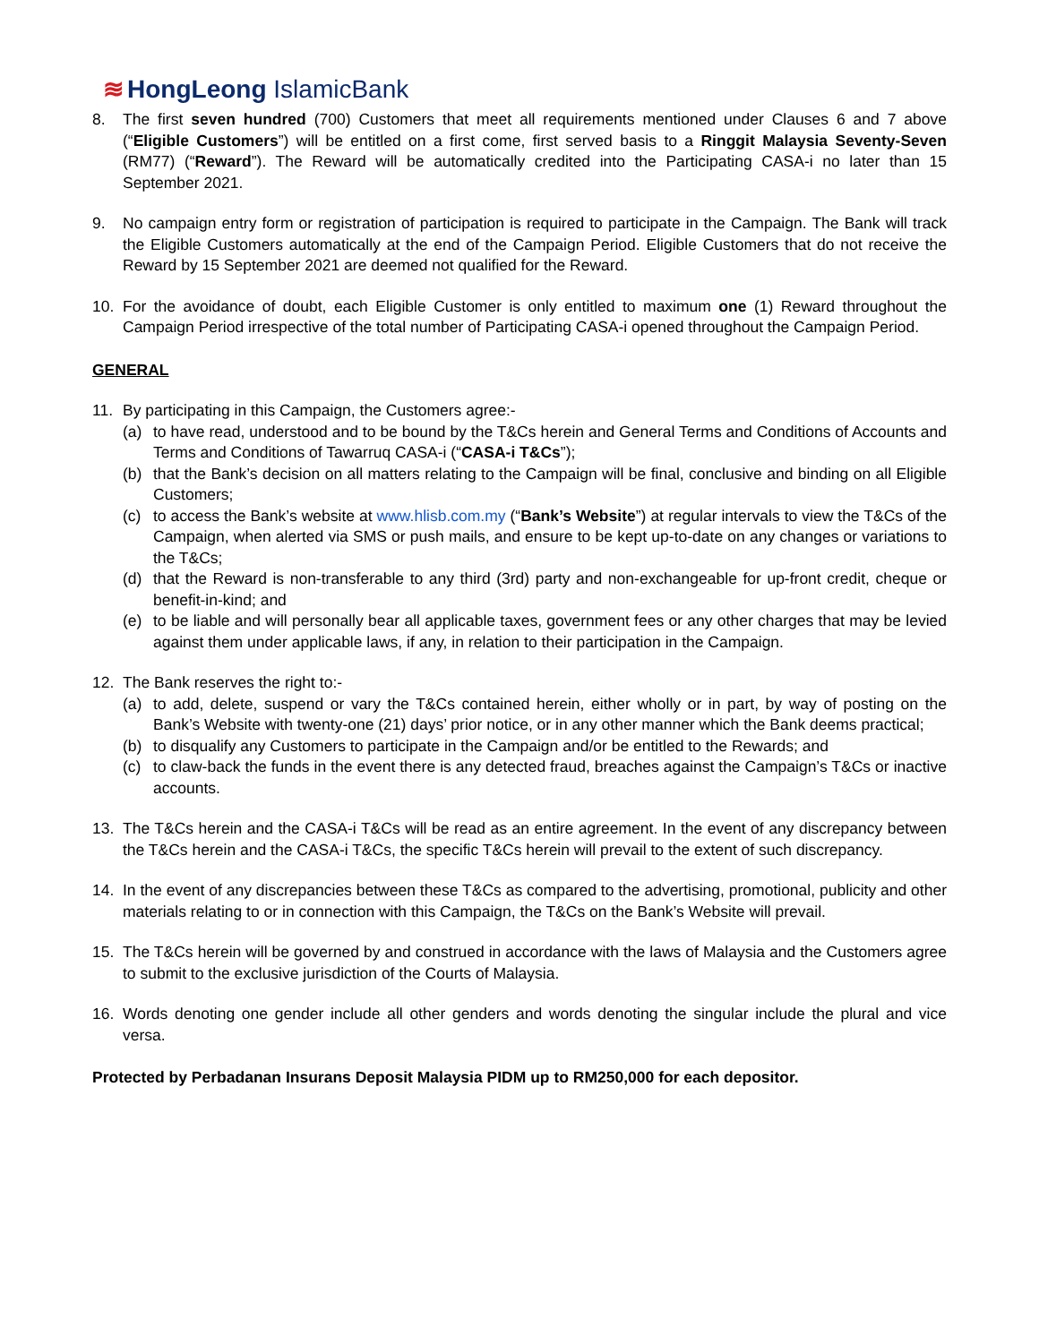≋ HongLeong IslamicBank
8. The first seven hundred (700) Customers that meet all requirements mentioned under Clauses 6 and 7 above (“Eligible Customers”) will be entitled on a first come, first served basis to a Ringgit Malaysia Seventy-Seven (RM77) (“Reward”). The Reward will be automatically credited into the Participating CASA-i no later than 15 September 2021.
9. No campaign entry form or registration of participation is required to participate in the Campaign. The Bank will track the Eligible Customers automatically at the end of the Campaign Period. Eligible Customers that do not receive the Reward by 15 September 2021 are deemed not qualified for the Reward.
10. For the avoidance of doubt, each Eligible Customer is only entitled to maximum one (1) Reward throughout the Campaign Period irrespective of the total number of Participating CASA-i opened throughout the Campaign Period.
GENERAL
11. By participating in this Campaign, the Customers agree:-
(a) to have read, understood and to be bound by the T&Cs herein and General Terms and Conditions of Accounts and Terms and Conditions of Tawarruq CASA-i (“CASA-i T&Cs”);
(b) that the Bank’s decision on all matters relating to the Campaign will be final, conclusive and binding on all Eligible Customers;
(c) to access the Bank’s website at www.hlisb.com.my (“Bank’s Website”) at regular intervals to view the T&Cs of the Campaign, when alerted via SMS or push mails, and ensure to be kept up-to-date on any changes or variations to the T&Cs;
(d) that the Reward is non-transferable to any third (3rd) party and non-exchangeable for up-front credit, cheque or benefit-in-kind; and
(e) to be liable and will personally bear all applicable taxes, government fees or any other charges that may be levied against them under applicable laws, if any, in relation to their participation in the Campaign.
12. The Bank reserves the right to:-
(a) to add, delete, suspend or vary the T&Cs contained herein, either wholly or in part, by way of posting on the Bank’s Website with twenty-one (21) days’ prior notice, or in any other manner which the Bank deems practical;
(b) to disqualify any Customers to participate in the Campaign and/or be entitled to the Rewards; and
(c) to claw-back the funds in the event there is any detected fraud, breaches against the Campaign’s T&Cs or inactive accounts.
13. The T&Cs herein and the CASA-i T&Cs will be read as an entire agreement. In the event of any discrepancy between the T&Cs herein and the CASA-i T&Cs, the specific T&Cs herein will prevail to the extent of such discrepancy.
14. In the event of any discrepancies between these T&Cs as compared to the advertising, promotional, publicity and other materials relating to or in connection with this Campaign, the T&Cs on the Bank’s Website will prevail.
15. The T&Cs herein will be governed by and construed in accordance with the laws of Malaysia and the Customers agree to submit to the exclusive jurisdiction of the Courts of Malaysia.
16. Words denoting one gender include all other genders and words denoting the singular include the plural and vice versa.
Protected by Perbadanan Insurans Deposit Malaysia PIDM up to RM250,000 for each depositor.